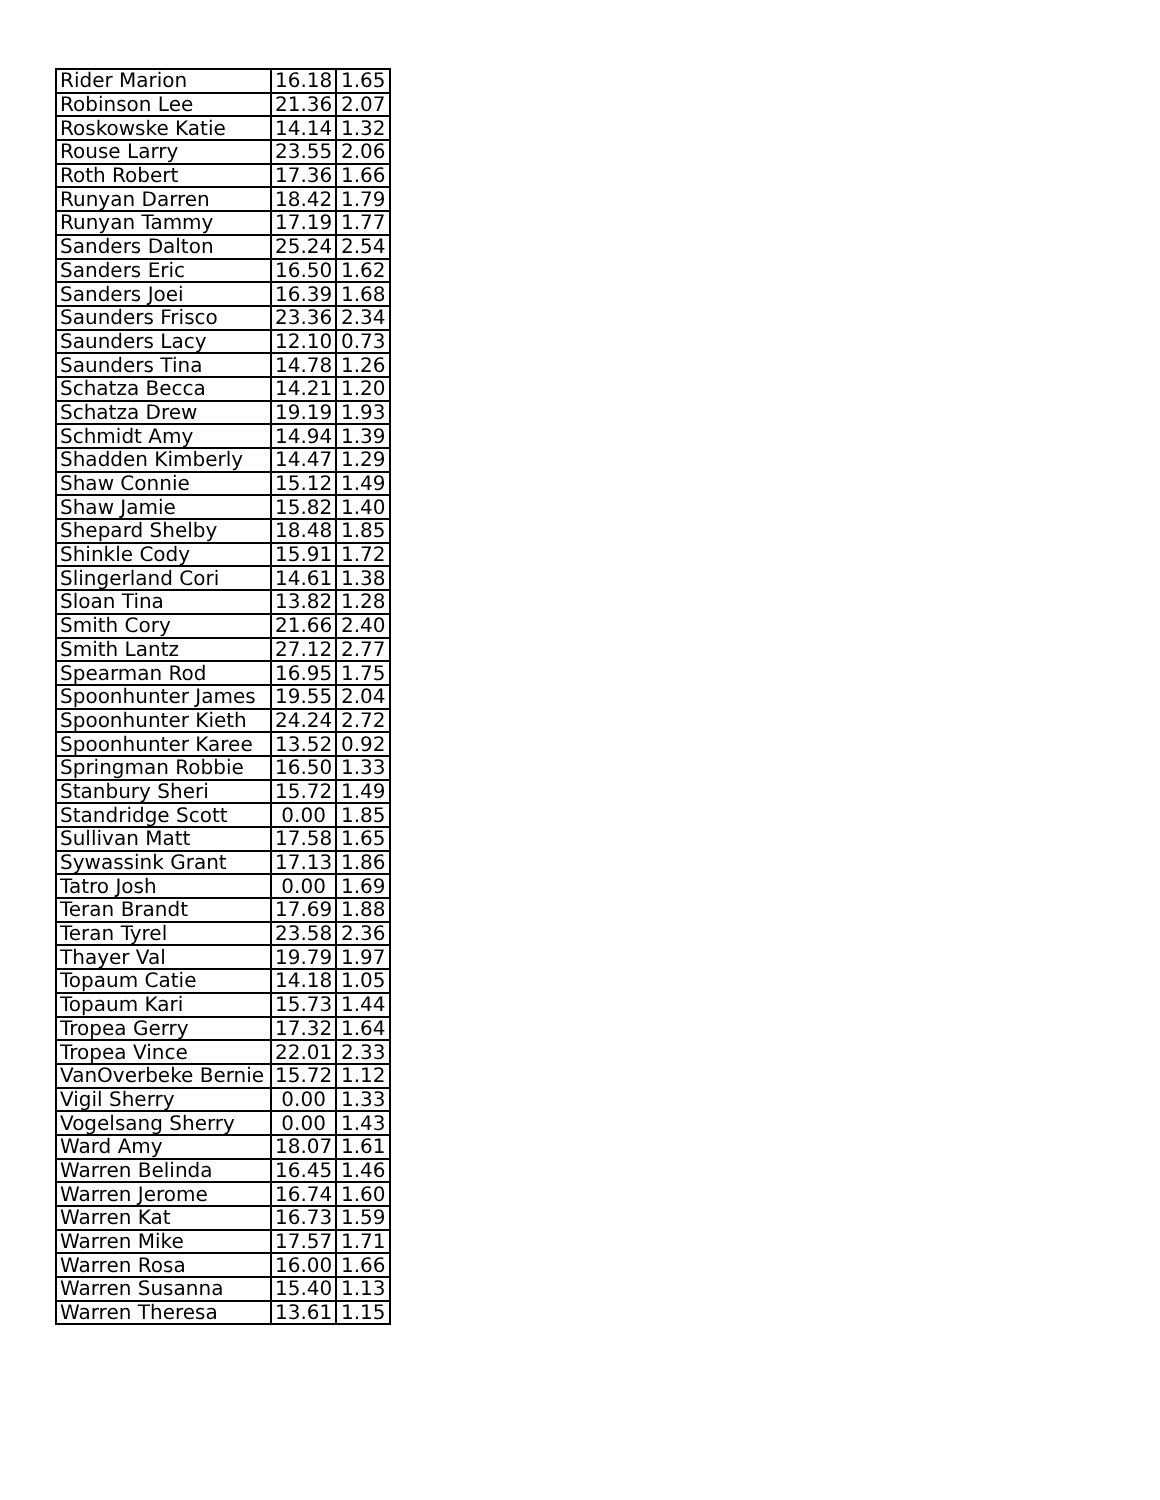| Rider Marion | 16.18 | 1.65 |
| Robinson Lee | 21.36 | 2.07 |
| Roskowske Katie | 14.14 | 1.32 |
| Rouse Larry | 23.55 | 2.06 |
| Roth Robert | 17.36 | 1.66 |
| Runyan Darren | 18.42 | 1.79 |
| Runyan Tammy | 17.19 | 1.77 |
| Sanders Dalton | 25.24 | 2.54 |
| Sanders Eric | 16.50 | 1.62 |
| Sanders Joei | 16.39 | 1.68 |
| Saunders Frisco | 23.36 | 2.34 |
| Saunders Lacy | 12.10 | 0.73 |
| Saunders Tina | 14.78 | 1.26 |
| Schatza Becca | 14.21 | 1.20 |
| Schatza Drew | 19.19 | 1.93 |
| Schmidt Amy | 14.94 | 1.39 |
| Shadden Kimberly | 14.47 | 1.29 |
| Shaw Connie | 15.12 | 1.49 |
| Shaw Jamie | 15.82 | 1.40 |
| Shepard Shelby | 18.48 | 1.85 |
| Shinkle Cody | 15.91 | 1.72 |
| Slingerland Cori | 14.61 | 1.38 |
| Sloan Tina | 13.82 | 1.28 |
| Smith Cory | 21.66 | 2.40 |
| Smith Lantz | 27.12 | 2.77 |
| Spearman Rod | 16.95 | 1.75 |
| Spoonhunter James | 19.55 | 2.04 |
| Spoonhunter Kieth | 24.24 | 2.72 |
| Spoonhunter Karee | 13.52 | 0.92 |
| Springman Robbie | 16.50 | 1.33 |
| Stanbury Sheri | 15.72 | 1.49 |
| Standridge Scott | 0.00 | 1.85 |
| Sullivan Matt | 17.58 | 1.65 |
| Sywassink Grant | 17.13 | 1.86 |
| Tatro Josh | 0.00 | 1.69 |
| Teran Brandt | 17.69 | 1.88 |
| Teran Tyrel | 23.58 | 2.36 |
| Thayer Val | 19.79 | 1.97 |
| Topaum Catie | 14.18 | 1.05 |
| Topaum Kari | 15.73 | 1.44 |
| Tropea Gerry | 17.32 | 1.64 |
| Tropea Vince | 22.01 | 2.33 |
| VanOverbeke Bernie | 15.72 | 1.12 |
| Vigil Sherry | 0.00 | 1.33 |
| Vogelsang Sherry | 0.00 | 1.43 |
| Ward Amy | 18.07 | 1.61 |
| Warren Belinda | 16.45 | 1.46 |
| Warren Jerome | 16.74 | 1.60 |
| Warren Kat | 16.73 | 1.59 |
| Warren Mike | 17.57 | 1.71 |
| Warren Rosa | 16.00 | 1.66 |
| Warren Susanna | 15.40 | 1.13 |
| Warren Theresa | 13.61 | 1.15 |